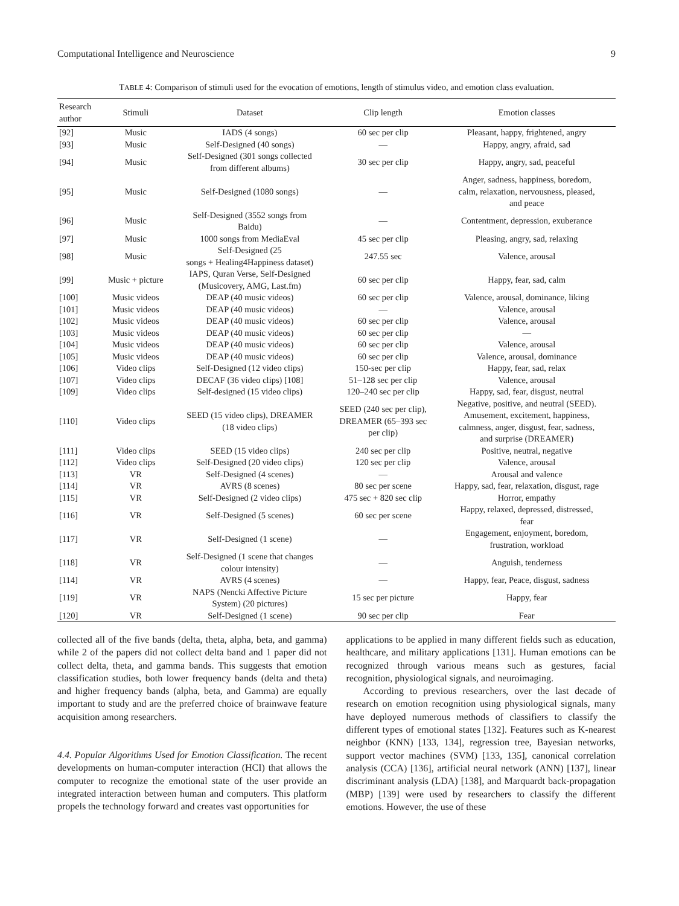Computational Intelligence and Neuroscience 9
TABLE 4: Comparison of stimuli used for the evocation of emotions, length of stimulus video, and emotion class evaluation.
| Research author | Stimuli | Dataset | Clip length | Emotion classes |
| --- | --- | --- | --- | --- |
| [92] | Music | IADS (4 songs) | 60 sec per clip | Pleasant, happy, frightened, angry |
| [93] | Music | Self-Designed (40 songs) | — | Happy, angry, afraid, sad |
| [94] | Music | Self-Designed (301 songs collected from different albums) | 30 sec per clip | Happy, angry, sad, peaceful |
| [95] | Music | Self-Designed (1080 songs) | — | Anger, sadness, happiness, boredom, calm, relaxation, nervousness, pleased, and peace |
| [96] | Music | Self-Designed (3552 songs from Baidu) | — | Contentment, depression, exuberance |
| [97] | Music | 1000 songs from MediaEval | 45 sec per clip | Pleasing, angry, sad, relaxing |
| [98] | Music | Self-Designed (25 songs + Healing4Happiness dataset) | 247.55 sec | Valence, arousal |
| [99] | Music + picture | IAPS, Quran Verse, Self-Designed (Musicovery, AMG, Last.fm) | 60 sec per clip | Happy, fear, sad, calm |
| [100] | Music videos | DEAP (40 music videos) | 60 sec per clip | Valence, arousal, dominance, liking |
| [101] | Music videos | DEAP (40 music videos) | — | Valence, arousal |
| [102] | Music videos | DEAP (40 music videos) | 60 sec per clip | Valence, arousal |
| [103] | Music videos | DEAP (40 music videos) | 60 sec per clip | — |
| [104] | Music videos | DEAP (40 music videos) | 60 sec per clip | Valence, arousal |
| [105] | Music videos | DEAP (40 music videos) | 60 sec per clip | Valence, arousal, dominance |
| [106] | Video clips | Self-Designed (12 video clips) | 150-sec per clip | Happy, fear, sad, relax |
| [107] | Video clips | DECAF (36 video clips) [108] | 51–128 sec per clip | Valence, arousal |
| [109] | Video clips | Self-designed (15 video clips) | 120–240 sec per clip | Happy, sad, fear, disgust, neutral |
| [110] | Video clips | SEED (15 video clips), DREAMER (18 video clips) | SEED (240 sec per clip), DREAMER (65–393 sec per clip) | Negative, positive, and neutral (SEED). Amusement, excitement, happiness, calmness, anger, disgust, fear, sadness, and surprise (DREAMER) |
| [111] | Video clips | SEED (15 video clips) | 240 sec per clip | Positive, neutral, negative |
| [112] | Video clips | Self-Designed (20 video clips) | 120 sec per clip | Valence, arousal |
| [113] | VR | Self-Designed (4 scenes) | — | Arousal and valence |
| [114] | VR | AVRS (8 scenes) | 80 sec per scene | Happy, sad, fear, relaxation, disgust, rage |
| [115] | VR | Self-Designed (2 video clips) | 475 sec + 820 sec clip | Horror, empathy |
| [116] | VR | Self-Designed (5 scenes) | 60 sec per scene | Happy, relaxed, depressed, distressed, fear |
| [117] | VR | Self-Designed (1 scene) | — | Engagement, enjoyment, boredom, frustration, workload |
| [118] | VR | Self-Designed (1 scene that changes colour intensity) | — | Anguish, tenderness |
| [114] | VR | AVRS (4 scenes) | — | Happy, fear, Peace, disgust, sadness |
| [119] | VR | NAPS (Nencki Affective Picture System) (20 pictures) | 15 sec per picture | Happy, fear |
| [120] | VR | Self-Designed (1 scene) | 90 sec per clip | Fear |
collected all of the five bands (delta, theta, alpha, beta, and gamma) while 2 of the papers did not collect delta band and 1 paper did not collect delta, theta, and gamma bands. This suggests that emotion classification studies, both lower frequency bands (delta and theta) and higher frequency bands (alpha, beta, and Gamma) are equally important to study and are the preferred choice of brainwave feature acquisition among researchers.
4.4. Popular Algorithms Used for Emotion Classification. The recent developments on human-computer interaction (HCI) that allows the computer to recognize the emotional state of the user provide an integrated interaction between human and computers. This platform propels the technology forward and creates vast opportunities for
applications to be applied in many different fields such as education, healthcare, and military applications [131]. Human emotions can be recognized through various means such as gestures, facial recognition, physiological signals, and neuroimaging.
According to previous researchers, over the last decade of research on emotion recognition using physiological signals, many have deployed numerous methods of classifiers to classify the different types of emotional states [132]. Features such as K-nearest neighbor (KNN) [133, 134], regression tree, Bayesian networks, support vector machines (SVM) [133, 135], canonical correlation analysis (CCA) [136], artificial neural network (ANN) [137], linear discriminant analysis (LDA) [138], and Marquardt back-propagation (MBP) [139] were used by researchers to classify the different emotions. However, the use of these